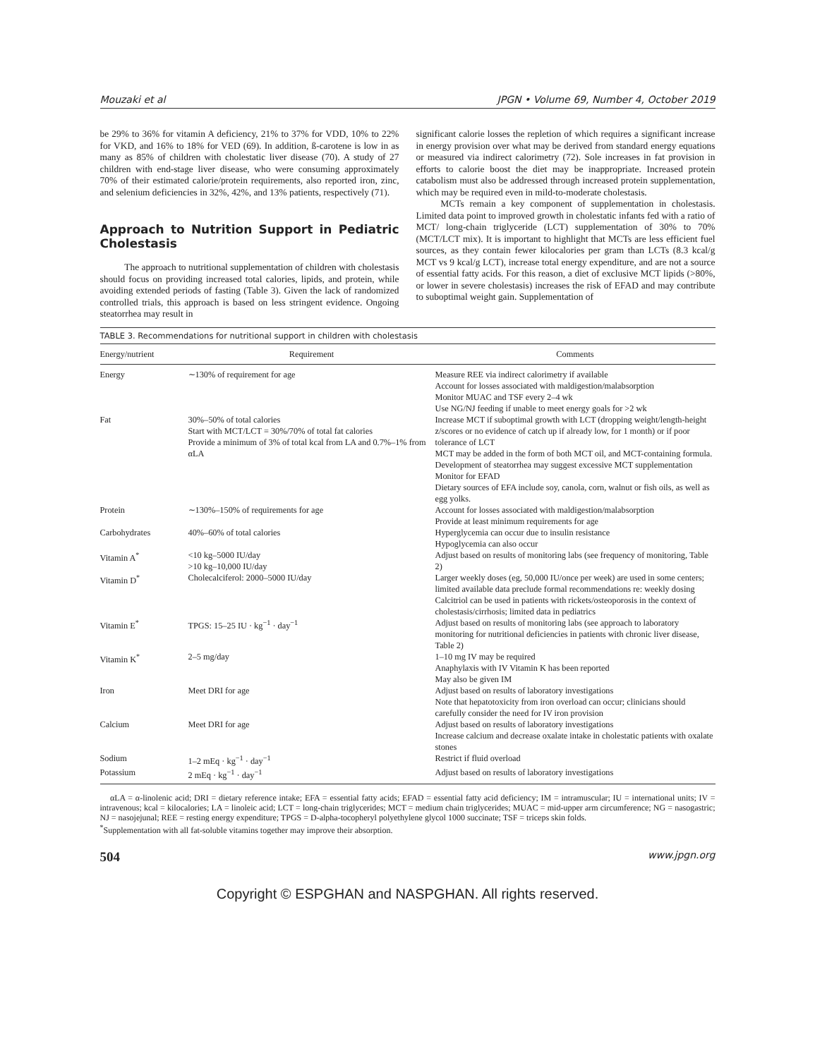Mouzaki et al JPGN • Volume 69, Number 4, October 2019
be 29% to 36% for vitamin A deficiency, 21% to 37% for VDD, 10% to 22% for VKD, and 16% to 18% for VED (69). In addition, ß-carotene is low in as many as 85% of children with cholestatic liver disease (70). A study of 27 children with end-stage liver disease, who were consuming approximately 70% of their estimated calorie/protein requirements, also reported iron, zinc, and selenium deficiencies in 32%, 42%, and 13% patients, respectively (71).
Approach to Nutrition Support in Pediatric Cholestasis
The approach to nutritional supplementation of children with cholestasis should focus on providing increased total calories, lipids, and protein, while avoiding extended periods of fasting (Table 3). Given the lack of randomized controlled trials, this approach is based on less stringent evidence. Ongoing steatorrhea may result in
significant calorie losses the repletion of which requires a significant increase in energy provision over what may be derived from standard energy equations or measured via indirect calorimetry (72). Sole increases in fat provision in efforts to calorie boost the diet may be inappropriate. Increased protein catabolism must also be addressed through increased protein supplementation, which may be required even in mild-to-moderate cholestasis.
MCTs remain a key component of supplementation in cholestasis. Limited data point to improved growth in cholestatic infants fed with a ratio of MCT/ long-chain triglyceride (LCT) supplementation of 30% to 70% (MCT/LCT mix). It is important to highlight that MCTs are less efficient fuel sources, as they contain fewer kilocalories per gram than LCTs (8.3 kcal/g MCT vs 9 kcal/g LCT), increase total energy expenditure, and are not a source of essential fatty acids. For this reason, a diet of exclusive MCT lipids (>80%, or lower in severe cholestasis) increases the risk of EFAD and may contribute to suboptimal weight gain. Supplementation of
TABLE 3. Recommendations for nutritional support in children with cholestasis
| Energy/nutrient | Requirement | Comments |
| --- | --- | --- |
| Energy | ∼130% of requirement for age | Measure REE via indirect calorimetry if available Account for losses associated with maldigestion/malabsorption Monitor MUAC and TSF every 2–4 wk Use NG/NJ feeding if unable to meet energy goals for >2 wk |
| Fat | 30%–50% of total calories Start with MCT/LCT = 30%/70% of total fat calories Provide a minimum of 3% of total kcal from LA and 0.7%–1% from αLA | Increase MCT if suboptimal growth with LCT (dropping weight/length-height z/scores or no evidence of catch up if already low, for 1 month) or if poor tolerance of LCT MCT may be added in the form of both MCT oil, and MCT-containing formula. Development of steatorrhea may suggest excessive MCT supplementation Monitor for EFAD Dietary sources of EFA include soy, canola, corn, walnut or fish oils, as well as egg yolks. |
| Protein | ∼130%–150% of requirements for age | Account for losses associated with maldigestion/malabsorption Provide at least minimum requirements for age |
| Carbohydrates | 40%–60% of total calories | Hyperglycemia can occur due to insulin resistance Hypoglycemia can also occur |
| Vitamin A<sup>*</sup> | <10 kg–5000 IU/day >10 kg–10,000 IU/day | Adjust based on results of monitoring labs (see frequency of monitoring, Table 2) |
| Vitamin D<sup>*</sup> | Cholecalciferol: 2000–5000 IU/day | Larger weekly doses (eg, 50,000 IU/once per week) are used in some centers; limited available data preclude formal recommendations re: weekly dosing Calcitriol can be used in patients with rickets/osteoporosis in the context of cholestasis/cirrhosis; limited data in pediatrics |
| Vitamin E<sup>*</sup> | TPGS: 15–25 IU · kg<sup>−1</sup> · day<sup>−1</sup> | Adjust based on results of monitoring labs (see approach to laboratory monitoring for nutritional deficiencies in patients with chronic liver disease, Table 2) |
| Vitamin K<sup>*</sup> | 2–5 mg/day | 1–10 mg IV may be required Anaphylaxis with IV Vitamin K has been reported May also be given IM |
| Iron | Meet DRI for age | Adjust based on results of laboratory investigations Note that hepatotoxicity from iron overload can occur; clinicians should carefully consider the need for IV iron provision |
| Calcium | Meet DRI for age | Adjust based on results of laboratory investigations Increase calcium and decrease oxalate intake in cholestatic patients with oxalate stones |
| Sodium | 1–2 mEq · kg<sup>−1</sup> · day<sup>−1</sup> | Restrict if fluid overload |
| Potassium | 2 mEq · kg<sup>−1</sup> · day<sup>−1</sup> | Adjust based on results of laboratory investigations |
αLA = α-linolenic acid; DRI = dietary reference intake; EFA = essential fatty acids; EFAD = essential fatty acid deficiency; IM = intramuscular; IU = international units; IV = intravenous; kcal = kilocalories; LA = linoleic acid; LCT = long-chain triglycerides; MCT = medium chain triglycerides; MUAC = mid-upper arm circumference; NG = nasogastric; NJ = nasojejunal; REE = resting energy expenditure; TPGS = D-alpha-tocopheryl polyethylene glycol 1000 succinate; TSF = triceps skin folds.
<sup>*</sup> Supplementation with all fat-soluble vitamins together may improve their absorption.
504 www.jpgn.org
Copyright © ESPGHAN and NASPGHAN. All rights reserved.